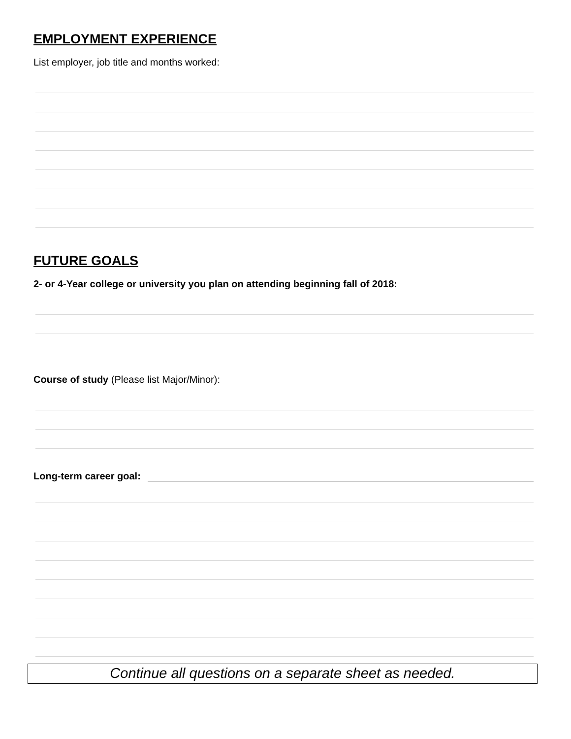EMPLOYMENT EXPERIENCE
List employer, job title and months worked:
FUTURE GOALS
2- or 4-Year college or university you plan on attending beginning fall of 2018:
Course of study (Please list Major/Minor):
Long-term career goal:
Continue all questions on a separate sheet as needed.